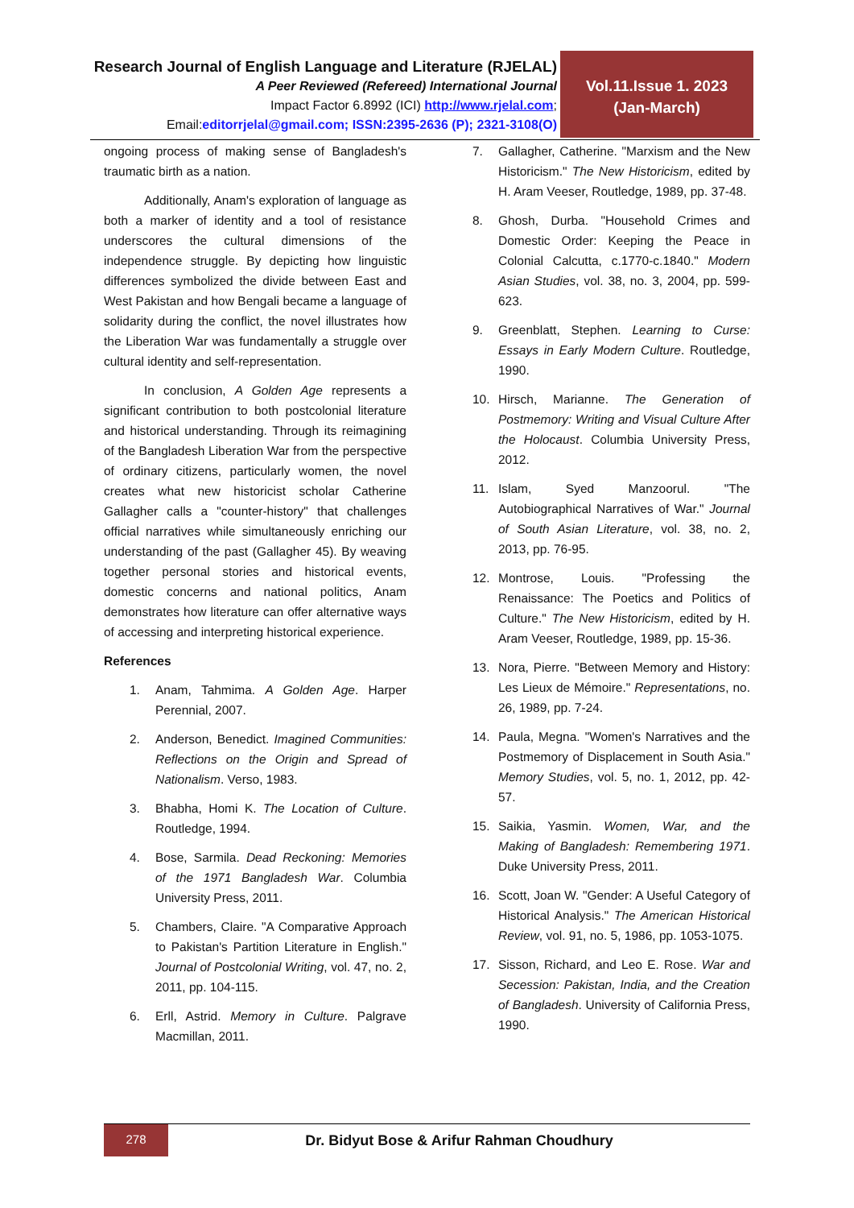Research Journal of English Language and Literature (RJELAL)
A Peer Reviewed (Refereed) International Journal
Impact Factor 6.8992 (ICI) http://www.rjelal.com;
Email:editorrjelal@gmail.com; ISSN:2395-2636 (P); 2321-3108(O)
Vol.11.Issue 1. 2023
(Jan-March)
ongoing process of making sense of Bangladesh's traumatic birth as a nation.
Additionally, Anam's exploration of language as both a marker of identity and a tool of resistance underscores the cultural dimensions of the independence struggle. By depicting how linguistic differences symbolized the divide between East and West Pakistan and how Bengali became a language of solidarity during the conflict, the novel illustrates how the Liberation War was fundamentally a struggle over cultural identity and self-representation.
In conclusion, A Golden Age represents a significant contribution to both postcolonial literature and historical understanding. Through its reimagining of the Bangladesh Liberation War from the perspective of ordinary citizens, particularly women, the novel creates what new historicist scholar Catherine Gallagher calls a "counter-history" that challenges official narratives while simultaneously enriching our understanding of the past (Gallagher 45). By weaving together personal stories and historical events, domestic concerns and national politics, Anam demonstrates how literature can offer alternative ways of accessing and interpreting historical experience.
References
1. Anam, Tahmima. A Golden Age. Harper Perennial, 2007.
2. Anderson, Benedict. Imagined Communities: Reflections on the Origin and Spread of Nationalism. Verso, 1983.
3. Bhabha, Homi K. The Location of Culture. Routledge, 1994.
4. Bose, Sarmila. Dead Reckoning: Memories of the 1971 Bangladesh War. Columbia University Press, 2011.
5. Chambers, Claire. "A Comparative Approach to Pakistan's Partition Literature in English." Journal of Postcolonial Writing, vol. 47, no. 2, 2011, pp. 104-115.
6. Erll, Astrid. Memory in Culture. Palgrave Macmillan, 2011.
7. Gallagher, Catherine. "Marxism and the New Historicism." The New Historicism, edited by H. Aram Veeser, Routledge, 1989, pp. 37-48.
8. Ghosh, Durba. "Household Crimes and Domestic Order: Keeping the Peace in Colonial Calcutta, c.1770-c.1840." Modern Asian Studies, vol. 38, no. 3, 2004, pp. 599-623.
9. Greenblatt, Stephen. Learning to Curse: Essays in Early Modern Culture. Routledge, 1990.
10. Hirsch, Marianne. The Generation of Postmemory: Writing and Visual Culture After the Holocaust. Columbia University Press, 2012.
11. Islam, Syed Manzoorul. "The Autobiographical Narratives of War." Journal of South Asian Literature, vol. 38, no. 2, 2013, pp. 76-95.
12. Montrose, Louis. "Professing the Renaissance: The Poetics and Politics of Culture." The New Historicism, edited by H. Aram Veeser, Routledge, 1989, pp. 15-36.
13. Nora, Pierre. "Between Memory and History: Les Lieux de Mémoire." Representations, no. 26, 1989, pp. 7-24.
14. Paula, Megna. "Women's Narratives and the Postmemory of Displacement in South Asia." Memory Studies, vol. 5, no. 1, 2012, pp. 42-57.
15. Saikia, Yasmin. Women, War, and the Making of Bangladesh: Remembering 1971. Duke University Press, 2011.
16. Scott, Joan W. "Gender: A Useful Category of Historical Analysis." The American Historical Review, vol. 91, no. 5, 1986, pp. 1053-1075.
17. Sisson, Richard, and Leo E. Rose. War and Secession: Pakistan, India, and the Creation of Bangladesh. University of California Press, 1990.
278
Dr. Bidyut Bose & Arifur Rahman Choudhury